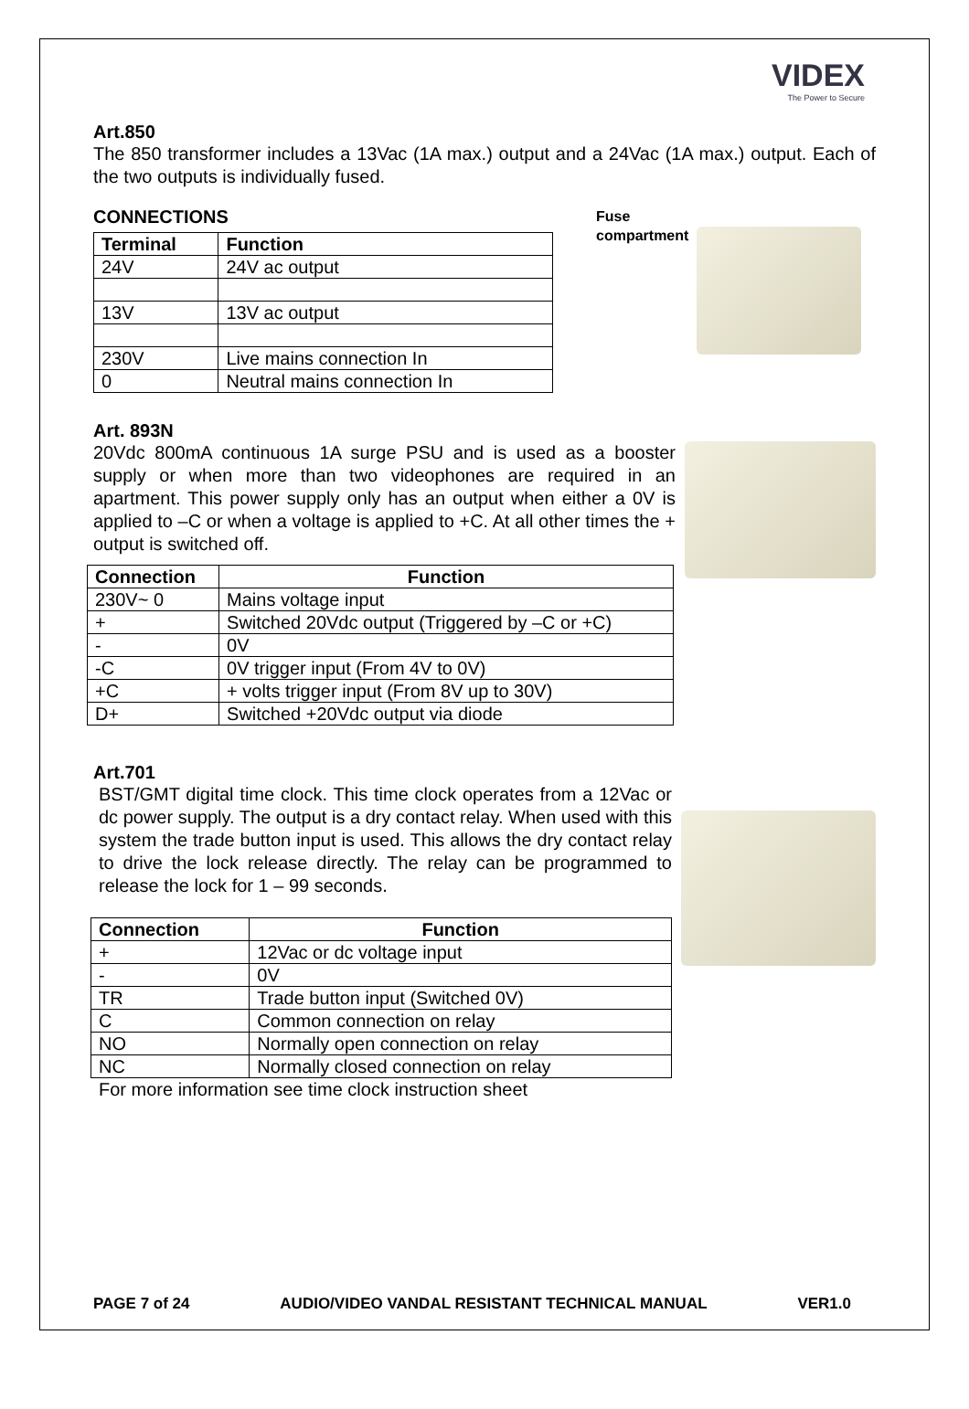VIDEX
The Power to Secure
Art.850
The 850 transformer includes a 13Vac (1A max.) output and a 24Vac (1A max.) output. Each of the two outputs is individually fused.
CONNECTIONS
| Terminal | Function |
| --- | --- |
| 24V | 24V ac output |
| 13V | 13V ac output |
| 230V | Live mains connection In |
| 0 | Neutral mains connection In |
Fuse
compartment
Art. 893N
20Vdc 800mA continuous 1A surge PSU and is used as a booster supply or when more than two videophones are required in an apartment. This power supply only has an output when either a 0V is applied to –C or when a voltage is applied to +C. At all other times the + output is switched off.
| Connection | Function |
| --- | --- |
| 230V~ 0 | Mains voltage input |
| + | Switched 20Vdc output (Triggered by –C or +C) |
| - | 0V |
| -C | 0V trigger input (From 4V to 0V) |
| +C | + volts trigger input (From 8V up to 30V) |
| D+ | Switched +20Vdc output via diode |
Art.701
BST/GMT digital time clock. This time clock operates from a 12Vac or dc power supply. The output is a dry contact relay. When used with this system the trade button input is used. This allows the dry contact relay to drive the lock release directly. The relay can be programmed to release the lock for 1 – 99 seconds.
| Connection | Function |
| --- | --- |
| + | 12Vac or dc voltage input |
| - | 0V |
| TR | Trade button input (Switched 0V) |
| C | Common connection on relay |
| NO | Normally open connection on relay |
| NC | Normally closed connection on relay |
For more information see time clock instruction sheet
PAGE 7 of 24 AUDIO/VIDEO VANDAL RESISTANT TECHNICAL MANUAL VER1.0